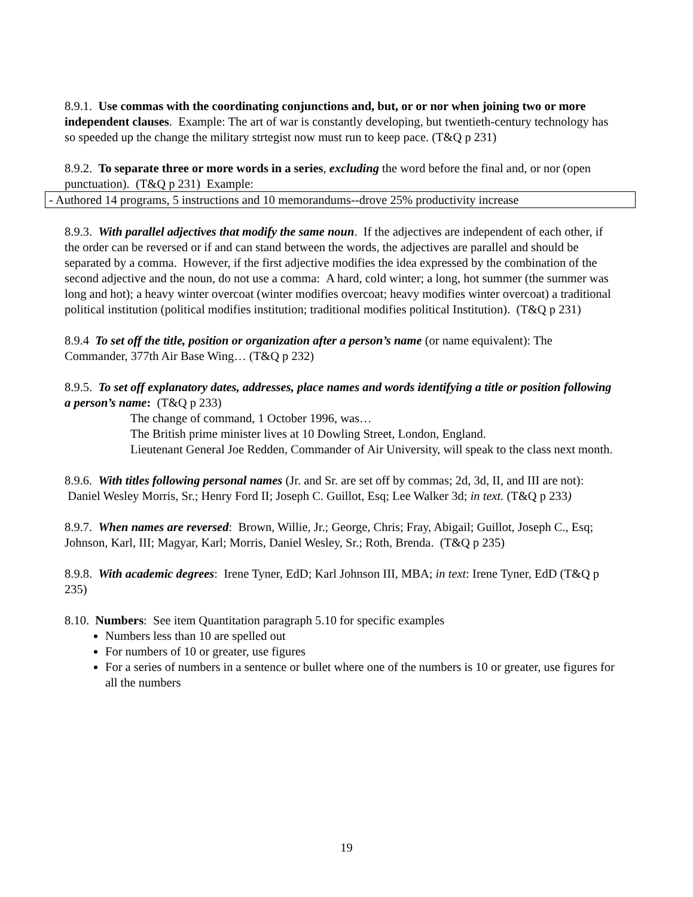8.9.1. Use commas with the coordinating conjunctions and, but, or or nor when joining two or more independent clauses. Example: The art of war is constantly developing, but twentieth-century technology has so speeded up the change the military strtegist now must run to keep pace. (T&Q p 231)
8.9.2. To separate three or more words in a series, excluding the word before the final and, or nor (open punctuation). (T&Q p 231) Example:
- Authored 14 programs, 5 instructions and 10 memorandums--drove 25% productivity increase
8.9.3. With parallel adjectives that modify the same noun. If the adjectives are independent of each other, if the order can be reversed or if and can stand between the words, the adjectives are parallel and should be separated by a comma. However, if the first adjective modifies the idea expressed by the combination of the second adjective and the noun, do not use a comma: A hard, cold winter; a long, hot summer (the summer was long and hot); a heavy winter overcoat (winter modifies overcoat; heavy modifies winter overcoat) a traditional political institution (political modifies institution; traditional modifies political Institution). (T&Q p 231)
8.9.4 To set off the title, position or organization after a person’s name (or name equivalent): The Commander, 377th Air Base Wing… (T&Q p 232)
8.9.5. To set off explanatory dates, addresses, place names and words identifying a title or position following a person’s name: (T&Q p 233)
The change of command, 1 October 1996, was…
The British prime minister lives at 10 Dowling Street, London, England.
Lieutenant General Joe Redden, Commander of Air University, will speak to the class next month.
8.9.6. With titles following personal names (Jr. and Sr. are set off by commas; 2d, 3d, II, and III are not): Daniel Wesley Morris, Sr.; Henry Ford II; Joseph C. Guillot, Esq; Lee Walker 3d; in text. (T&Q p 233)
8.9.7. When names are reversed: Brown, Willie, Jr.; George, Chris; Fray, Abigail; Guillot, Joseph C., Esq; Johnson, Karl, III; Magyar, Karl; Morris, Daniel Wesley, Sr.; Roth, Brenda. (T&Q p 235)
8.9.8. With academic degrees: Irene Tyner, EdD; Karl Johnson III, MBA; in text: Irene Tyner, EdD (T&Q p 235)
8.10. Numbers: See item Quantitation paragraph 5.10 for specific examples
Numbers less than 10 are spelled out
For numbers of 10 or greater, use figures
For a series of numbers in a sentence or bullet where one of the numbers is 10 or greater, use figures for all the numbers
19